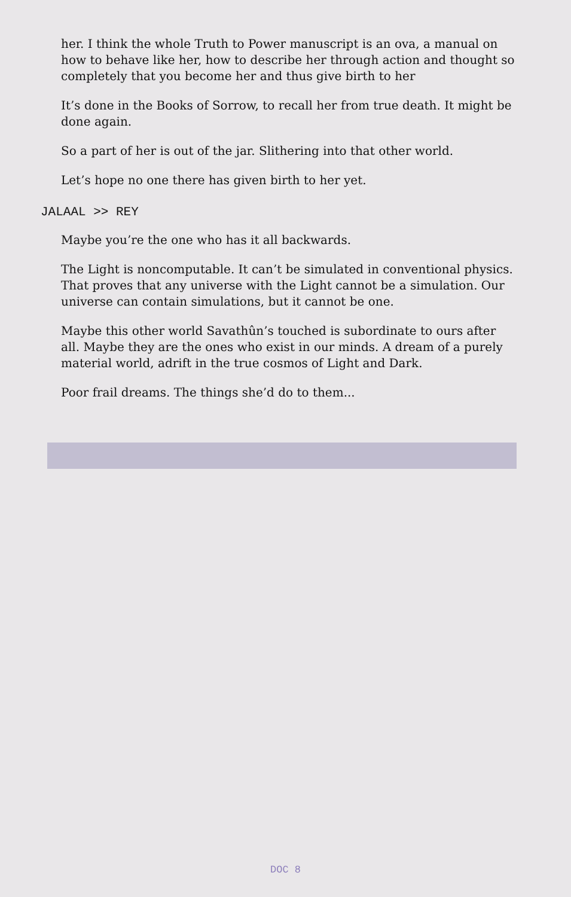her. I think the whole Truth to Power manuscript is an ova, a manual on how to behave like her, how to describe her through action and thought so completely that you become her and thus give birth to her
It’s done in the Books of Sorrow, to recall her from true death. It might be done again.
So a part of her is out of the jar. Slithering into that other world.
Let’s hope no one there has given birth to her yet.
JALAAL >> REY
Maybe you’re the one who has it all backwards.
The Light is noncomputable. It can’t be simulated in conventional physics. That proves that any universe with the Light cannot be a simulation. Our universe can contain simulations, but it cannot be one.
Maybe this other world Savathûn’s touched is subordinate to ours after all. Maybe they are the ones who exist in our minds. A dream of a purely material world, adrift in the true cosmos of Light and Dark.
Poor frail dreams. The things she’d do to them...
DOC 8